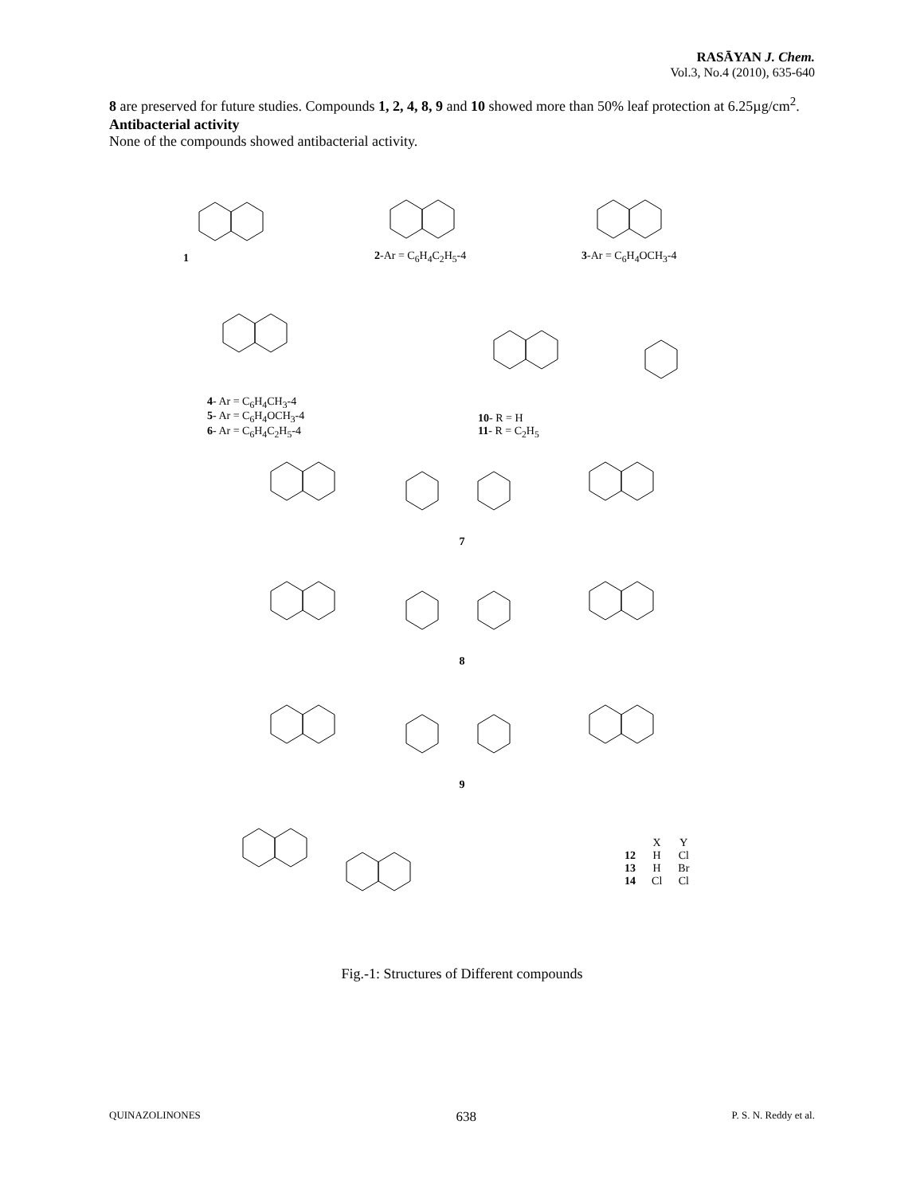RASĀYAN J. Chem.
Vol.3, No.4 (2010), 635-640
8 are preserved for future studies. Compounds 1, 2, 4, 8, 9 and 10 showed more than 50% leaf protection at 6.25µg/cm<sup>2</sup>.
Antibacterial activity
None of the compounds showed antibacterial activity.
1
2-Ar = C<sub>6</sub>H<sub>4</sub>C<sub>2</sub>H<sub>5</sub>-4
3-Ar = C<sub>6</sub>H<sub>4</sub>OCH<sub>3</sub>-4
4- Ar = C<sub>6</sub>H<sub>4</sub>CH<sub>3</sub>-4
5- Ar = C<sub>6</sub>H<sub>4</sub>OCH<sub>3</sub>-4
6- Ar = C<sub>6</sub>H<sub>4</sub>C<sub>2</sub>H<sub>5</sub>-4
10- R = H
11- R = C<sub>2</sub>H<sub>5</sub>
7
8
9
| | X | Y |
| 12 | H | Cl |
| 13 | H | Br |
| 14 | Cl | Cl |
Fig.-1: Structures of Different compounds
QUINAZOLINONES 638 P. S. N. Reddy et al.